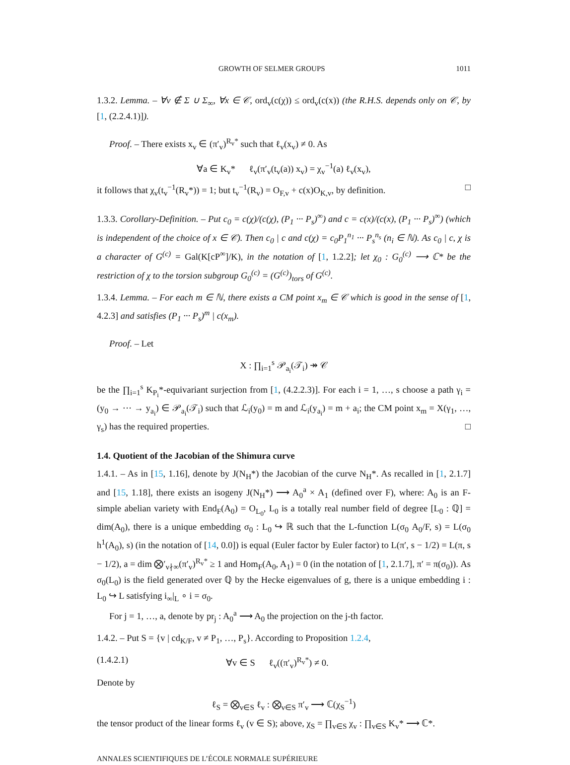GROWTH OF SELMER GROUPS 1011
1.3.2. Lemma. – ∀v ∉ Σ ∪ Σ<sub>∞</sub>, ∀x ∈ 𝒞, ord<sub>v</sub>(c(χ)) ≤ ord<sub>v</sub>(c(x)) (the R.H.S. depends only on 𝒞, by [1, (2.2.4.1)]).
Proof. – There exists x<sub>v</sub> ∈ (π′<sub>v</sub>)<sup>R<sub>v</sub>*</sup> such that ℓ<sub>v</sub>(x<sub>v</sub>) ≠ 0. As
∀a ∈ K<sub>v</sub>* ℓ<sub>v</sub>(π′<sub>v</sub>(t<sub>v</sub>(a)) x<sub>v</sub>) = χ<sub>v</sub><sup>−1</sup>(a) ℓ<sub>v</sub>(x<sub>v</sub>),
it follows that χ<sub>v</sub>(t<sub>v</sub><sup>−1</sup>(R<sub>v</sub>*)) = 1; but t<sub>v</sub><sup>−1</sup>(R<sub>v</sub>) = O<sub>F,v</sub> + c(x)O<sub>K,v</sub>, by definition. □
1.3.3. Corollary-Definition. – Put c<sub>0</sub> = c(χ)/(c(χ), (P<sub>1</sub> ··· P<sub>s</sub>)<sup>∞</sup>) and c = c(x)/(c(x), (P<sub>1</sub> ··· P<sub>s</sub>)<sup>∞</sup>) (which is independent of the choice of x ∈ 𝒞). Then c<sub>0</sub> | c and c(χ) = c<sub>0</sub>P<sub>1</sub><sup>n<sub>1</sub></sup> ··· P<sub>s</sub><sup>n<sub>s</sub></sup> (n<sub>i</sub> ∈ ℕ). As c<sub>0</sub> | c, χ is a character of G<sup>(c)</sup> = Gal(K[cP<sup>∞</sup>]/K), in the notation of [1, 1.2.2]; let χ<sub>0</sub> : G<sub>0</sub><sup>(c)</sup> ⟶ ℂ* be the restriction of χ to the torsion subgroup G<sub>0</sub><sup>(c)</sup> = (G<sup>(c)</sup>)<sub>tors</sub> of G<sup>(c)</sup>.
1.3.4. Lemma. – For each m ∈ ℕ, there exists a CM point x<sub>m</sub> ∈ 𝒞 which is good in the sense of [1, 4.2.3] and satisfies (P<sub>1</sub> ··· P<sub>s</sub>)<sup>m</sup> | c(x<sub>m</sub>).
Proof. – Let
X : ∏<sub>i=1</sub><sup>s</sup> 𝒫<sub>a<sub>i</sub></sub>(𝒯<sub>i</sub>) ↠ 𝒞
be the ∏<sub>i=1</sub><sup>s</sup> K<sub>P<sub>i</sub></sub>*-equivariant surjection from [1, (4.2.2.3)]. For each i = 1, …, s choose a path γ<sub>i</sub> = (y<sub>0</sub> → ··· → y<sub>a<sub>i</sub></sub>) ∈ 𝒫<sub>a<sub>i</sub></sub>(𝒯<sub>i</sub>) such that ℒ<sub>i</sub>(y<sub>0</sub>) = m and ℒ<sub>i</sub>(y<sub>a<sub>i</sub></sub>) = m + a<sub>i</sub>; the CM point x<sub>m</sub> = X(γ<sub>1</sub>, …, γ<sub>s</sub>) has the required properties. □
1.4. Quotient of the Jacobian of the Shimura curve
1.4.1. – As in [15, 1.16], denote by J(N<sub>H</sub>*) the Jacobian of the curve N<sub>H</sub>*. As recalled in [1, 2.1.7] and [15, 1.18], there exists an isogeny J(N<sub>H</sub>*) ⟶ A<sub>0</sub><sup>a</sup> × A<sub>1</sub> (defined over F), where: A<sub>0</sub> is an F-simple abelian variety with End<sub>F</sub>(A<sub>0</sub>) = O<sub>L<sub>0</sub></sub>, L<sub>0</sub> is a totally real number field of degree [L<sub>0</sub> : ℚ] = dim(A<sub>0</sub>), there is a unique embedding σ<sub>0</sub> : L<sub>0</sub> ↪ ℝ such that the L-function L(σ<sub>0</sub> A<sub>0</sub>/F, s) = L(σ<sub>0</sub> h<sup>1</sup>(A<sub>0</sub>), s) (in the notation of [14, 0.0]) is equal (Euler factor by Euler factor) to L(π′, s − 1/2) = L(π, s − 1/2), a = dim ⨂′<sub>v∤∞</sub>(π′<sub>v</sub>)<sup>R<sub>v</sub>*</sup> ≥ 1 and Hom<sub>F</sub>(A<sub>0</sub>, A<sub>1</sub>) = 0 (in the notation of [1, 2.1.7], π′ = π(σ<sub>0</sub>)). As σ<sub>0</sub>(L<sub>0</sub>) is the field generated over ℚ by the Hecke eigenvalues of g, there is a unique embedding i : L<sub>0</sub> ↪ L satisfying i<sub>∞</sub>|<sub>L</sub> ∘ i = σ<sub>0</sub>.
For j = 1, …, a, denote by pr<sub>j</sub> : A<sub>0</sub><sup>a</sup> ⟶ A<sub>0</sub> the projection on the j-th factor.
1.4.2. – Put S = {v | cd<sub>K/F</sub>, v ≠ P<sub>1</sub>, …, P<sub>s</sub>}. According to Proposition 1.2.4,
(1.4.2.1) ∀v ∈ S ℓ<sub>v</sub>((π′<sub>v</sub>)<sup>R<sub>v</sub>*</sup>) ≠ 0.
Denote by
ℓ<sub>S</sub> = ⨂<sub>v∈S</sub> ℓ<sub>v</sub> : ⨂<sub>v∈S</sub> π′<sub>v</sub> ⟶ ℂ(χ<sub>S</sub><sup>−1</sup>)
the tensor product of the linear forms ℓ<sub>v</sub> (v ∈ S); above, χ<sub>S</sub> = ∏<sub>v∈S</sub> χ<sub>v</sub> : ∏<sub>v∈S</sub> K<sub>v</sub>* ⟶ ℂ*.
ANNALES SCIENTIFIQUES DE L’ÉCOLE NORMALE SUPÉRIEURE